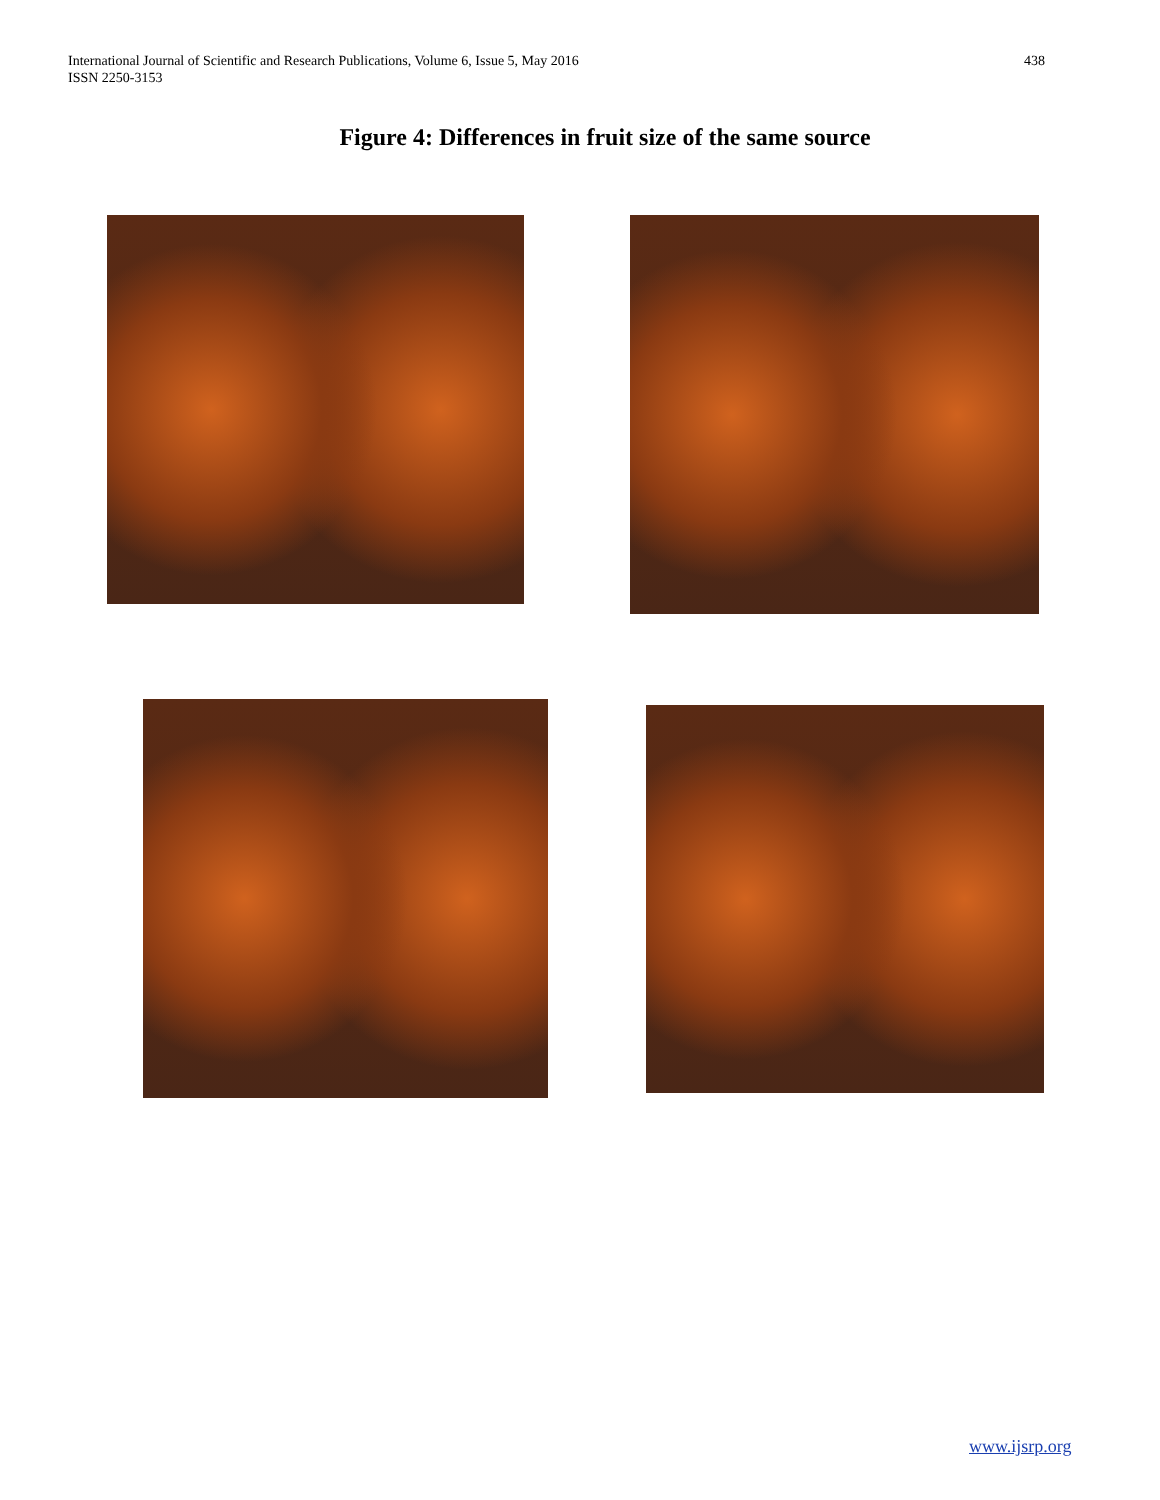International Journal of Scientific and Research Publications, Volume 6, Issue 5, May 2016
ISSN 2250-3153
438
Figure 4: Differences in fruit size of the same source
www.ijsrp.org